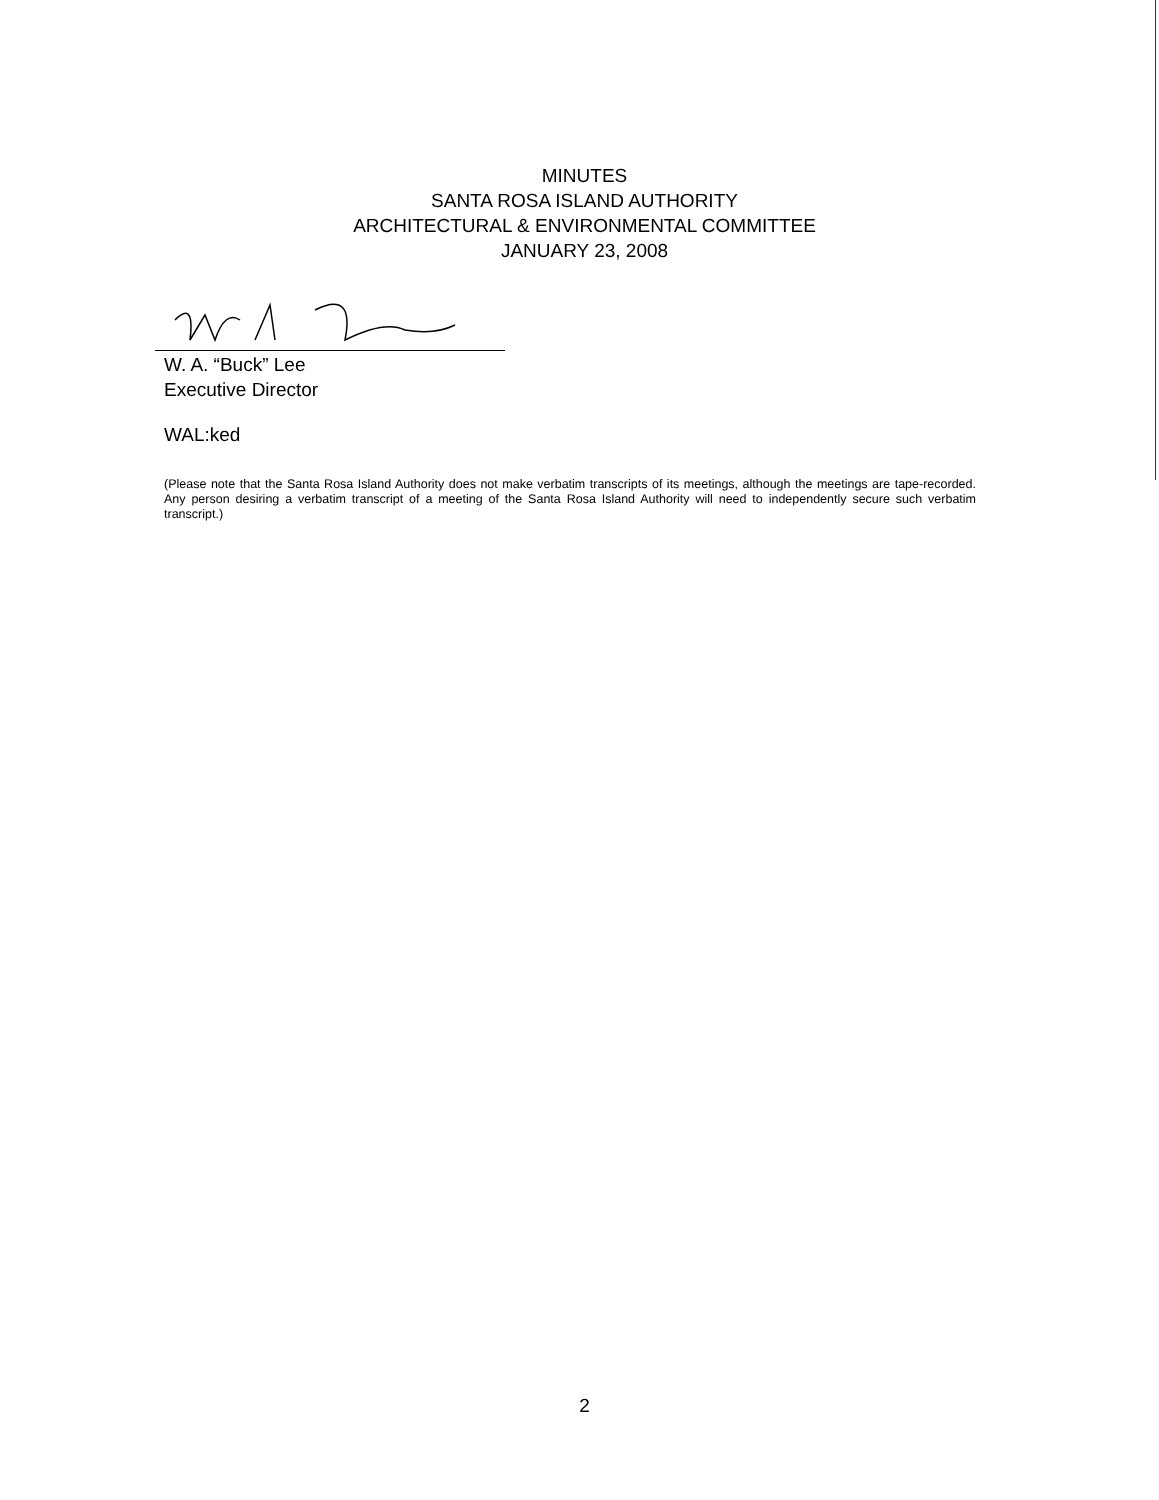MINUTES
SANTA ROSA ISLAND AUTHORITY
ARCHITECTURAL & ENVIRONMENTAL COMMITTEE
JANUARY 23, 2008
W. A. “Buck” Lee
Executive Director
WAL:ked
(Please note that the Santa Rosa Island Authority does not make verbatim transcripts of its meetings, although the meetings are tape-recorded. Any person desiring a verbatim transcript of a meeting of the Santa Rosa Island Authority will need to independently secure such verbatim transcript.)
2